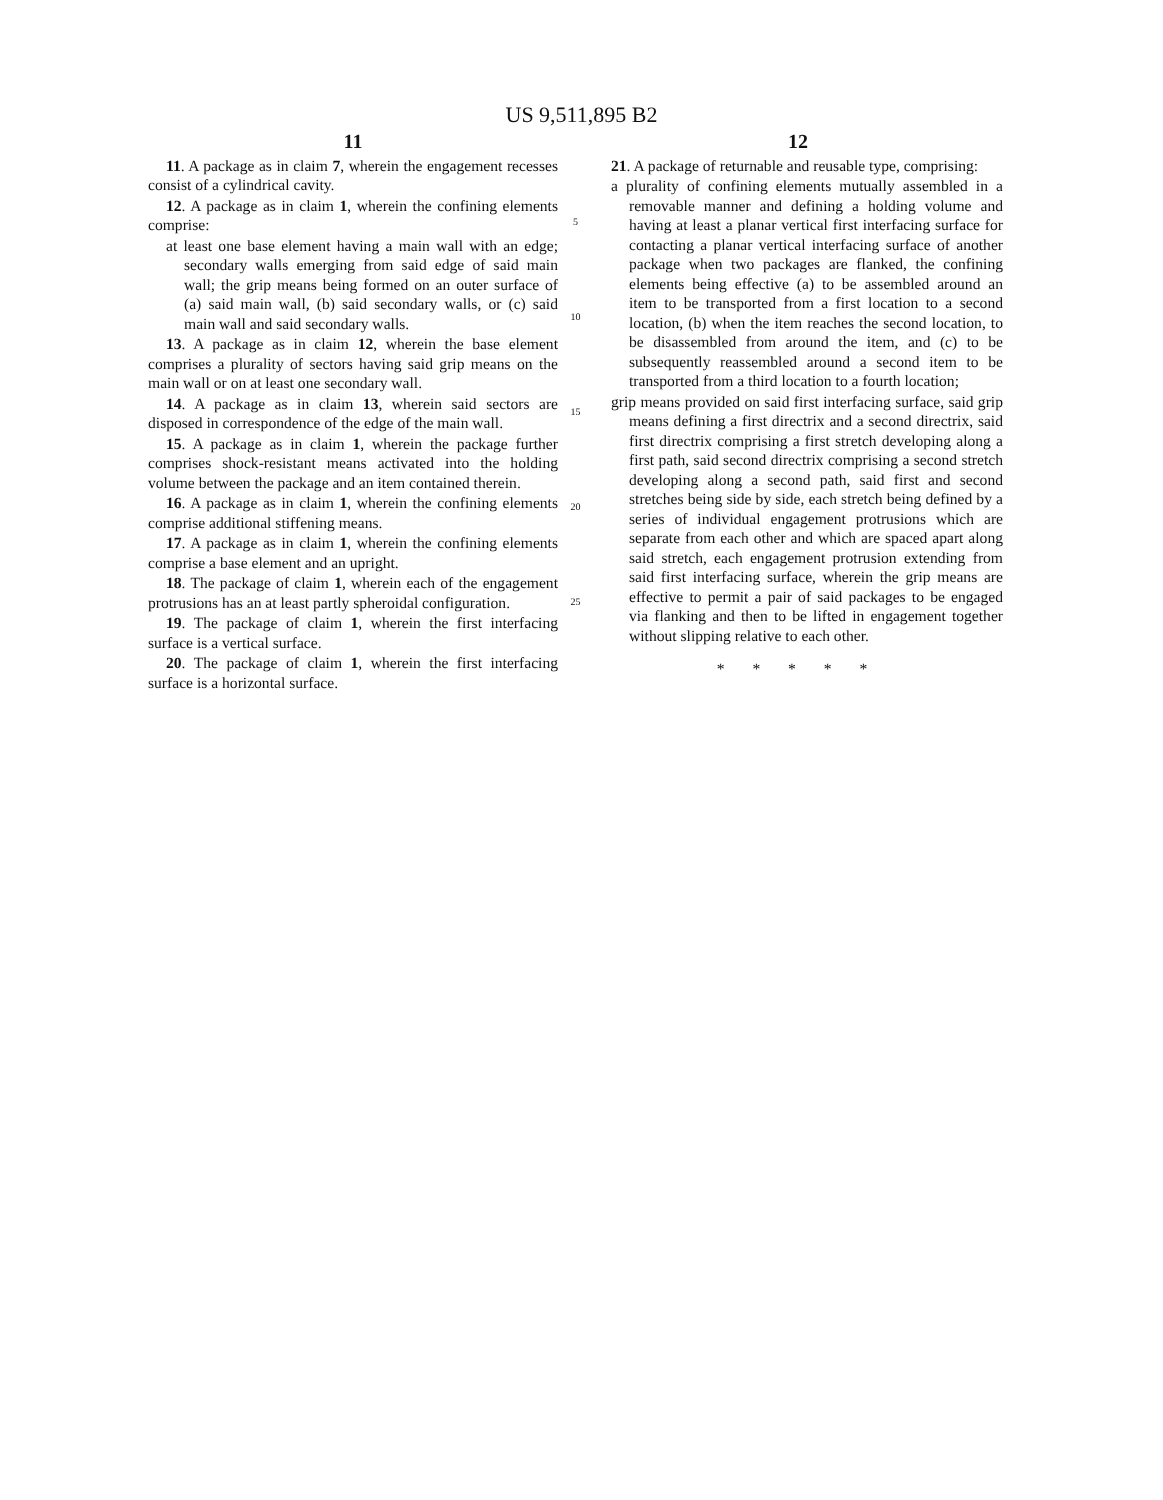US 9,511,895 B2
11
11. A package as in claim 7, wherein the engagement recesses consist of a cylindrical cavity.
12. A package as in claim 1, wherein the confining elements comprise:
at least one base element having a main wall with an edge; secondary walls emerging from said edge of said main wall; the grip means being formed on an outer surface of (a) said main wall, (b) said secondary walls, or (c) said main wall and said secondary walls.
13. A package as in claim 12, wherein the base element comprises a plurality of sectors having said grip means on the main wall or on at least one secondary wall.
14. A package as in claim 13, wherein said sectors are disposed in correspondence of the edge of the main wall.
15. A package as in claim 1, wherein the package further comprises shock-resistant means activated into the holding volume between the package and an item contained therein.
16. A package as in claim 1, wherein the confining elements comprise additional stiffening means.
17. A package as in claim 1, wherein the confining elements comprise a base element and an upright.
18. The package of claim 1, wherein each of the engagement protrusions has an at least partly spheroidal configuration.
19. The package of claim 1, wherein the first interfacing surface is a vertical surface.
20. The package of claim 1, wherein the first interfacing surface is a horizontal surface.
5
10
15
20
25
12
21. A package of returnable and reusable type, comprising:
a plurality of confining elements mutually assembled in a removable manner and defining a holding volume and having at least a planar vertical first interfacing surface for contacting a planar vertical interfacing surface of another package when two packages are flanked, the confining elements being effective (a) to be assembled around an item to be transported from a first location to a second location, (b) when the item reaches the second location, to be disassembled from around the item, and (c) to be subsequently reassembled around a second item to be transported from a third location to a fourth location;
grip means provided on said first interfacing surface, said grip means defining a first directrix and a second directrix, said first directrix comprising a first stretch developing along a first path, said second directrix comprising a second stretch developing along a second path, said first and second stretches being side by side, each stretch being defined by a series of individual engagement protrusions which are separate from each other and which are spaced apart along said stretch, each engagement protrusion extending from said first interfacing surface, wherein the grip means are effective to permit a pair of said packages to be engaged via flanking and then to be lifted in engagement together without slipping relative to each other.
* * * * *